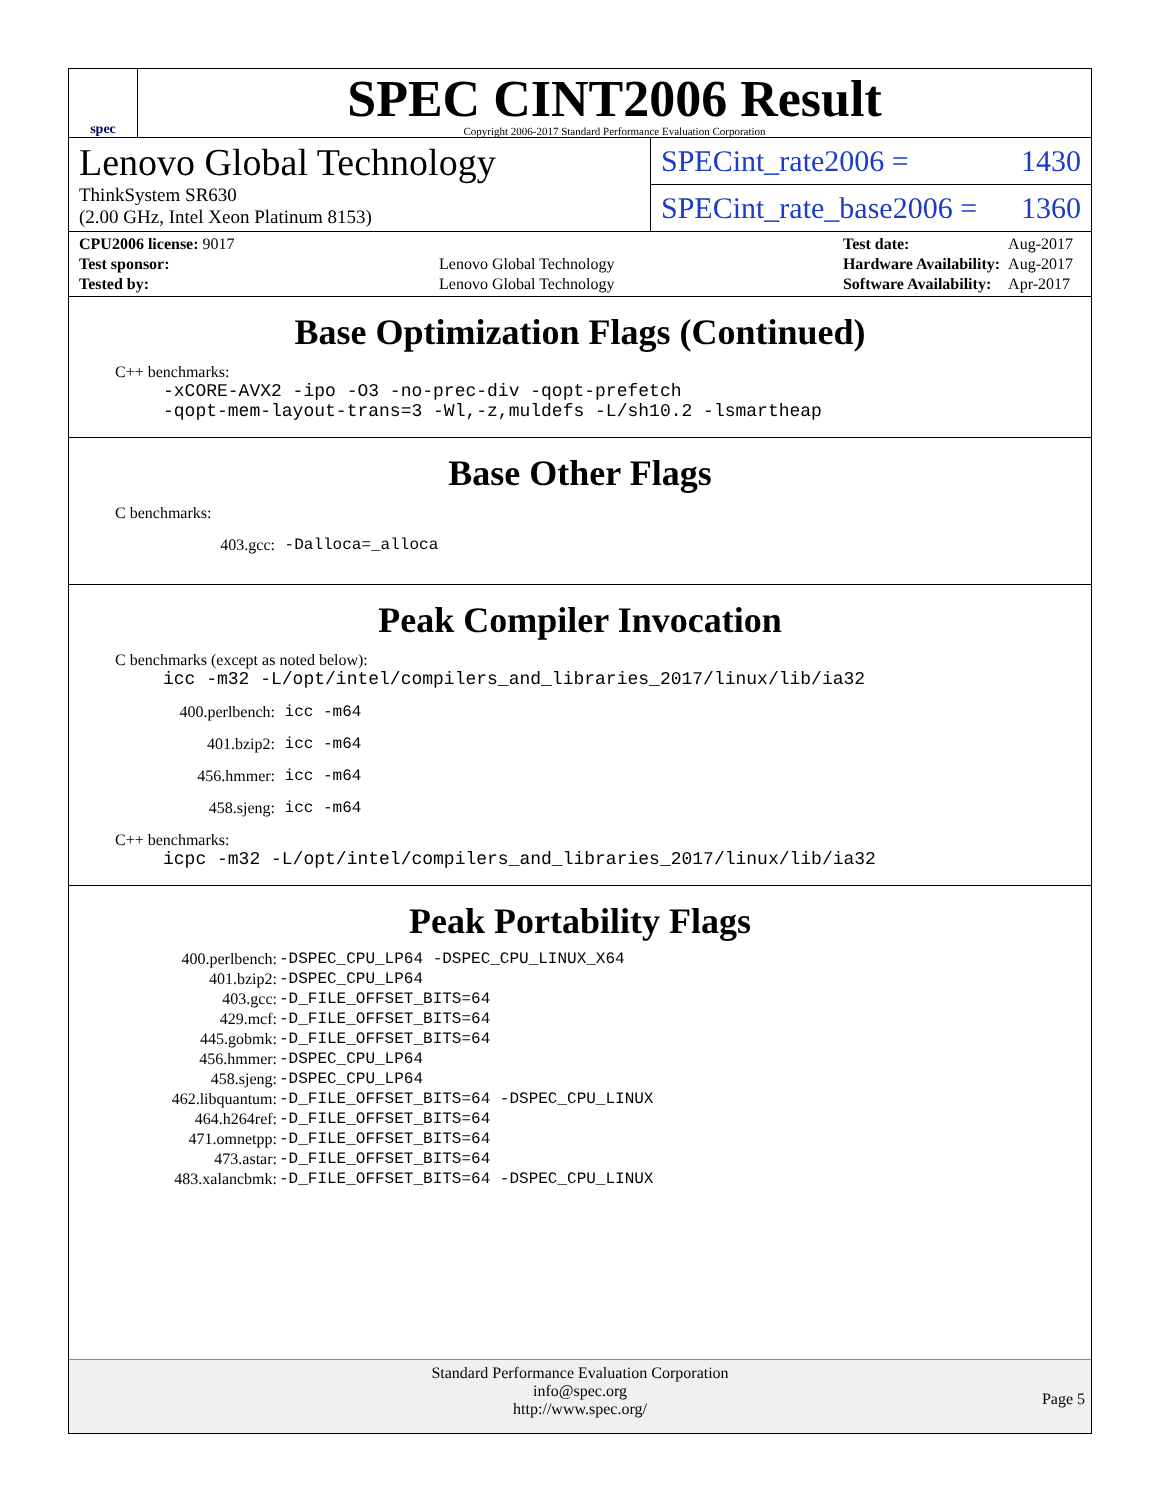spec
SPEC CINT2006 Result
Copyright 2006-2017 Standard Performance Evaluation Corporation
Lenovo Global Technology
ThinkSystem SR630
(2.00 GHz, Intel Xeon Platinum 8153)
SPECint_rate2006 = 1430
SPECint_rate_base2006 = 1360
| CPU2006 license: 9017 | |
| Test sponsor: | Lenovo Global Technology |
| Tested by: | Lenovo Global Technology |
| Test date: | Aug-2017 |
| Hardware Availability: | Aug-2017 |
| Software Availability: | Apr-2017 |
Base Optimization Flags (Continued)
C++ benchmarks:
-xCORE-AVX2 -ipo -O3 -no-prec-div -qopt-prefetch
-qopt-mem-layout-trans=3 -Wl,-z,muldefs -L/sh10.2 -lsmartheap
Base Other Flags
C benchmarks:
403.gcc: -Dalloca=_alloca
Peak Compiler Invocation
C benchmarks (except as noted below):
icc -m32 -L/opt/intel/compilers_and_libraries_2017/linux/lib/ia32
400.perlbench: icc -m64
401.bzip2: icc -m64
456.hmmer: icc -m64
458.sjeng: icc -m64
C++ benchmarks:
icpc -m32 -L/opt/intel/compilers_and_libraries_2017/linux/lib/ia32
Peak Portability Flags
| 400.perlbench: | -DSPEC_CPU_LP64 -DSPEC_CPU_LINUX_X64 |
| 401.bzip2: | -DSPEC_CPU_LP64 |
| 403.gcc: | -D_FILE_OFFSET_BITS=64 |
| 429.mcf: | -D_FILE_OFFSET_BITS=64 |
| 445.gobmk: | -D_FILE_OFFSET_BITS=64 |
| 456.hmmer: | -DSPEC_CPU_LP64 |
| 458.sjeng: | -DSPEC_CPU_LP64 |
| 462.libquantum: | -D_FILE_OFFSET_BITS=64 -DSPEC_CPU_LINUX |
| 464.h264ref: | -D_FILE_OFFSET_BITS=64 |
| 471.omnetpp: | -D_FILE_OFFSET_BITS=64 |
| 473.astar: | -D_FILE_OFFSET_BITS=64 |
| 483.xalancbmk: | -D_FILE_OFFSET_BITS=64 -DSPEC_CPU_LINUX |
Standard Performance Evaluation Corporation
info@spec.org
http://www.spec.org/
Page 5